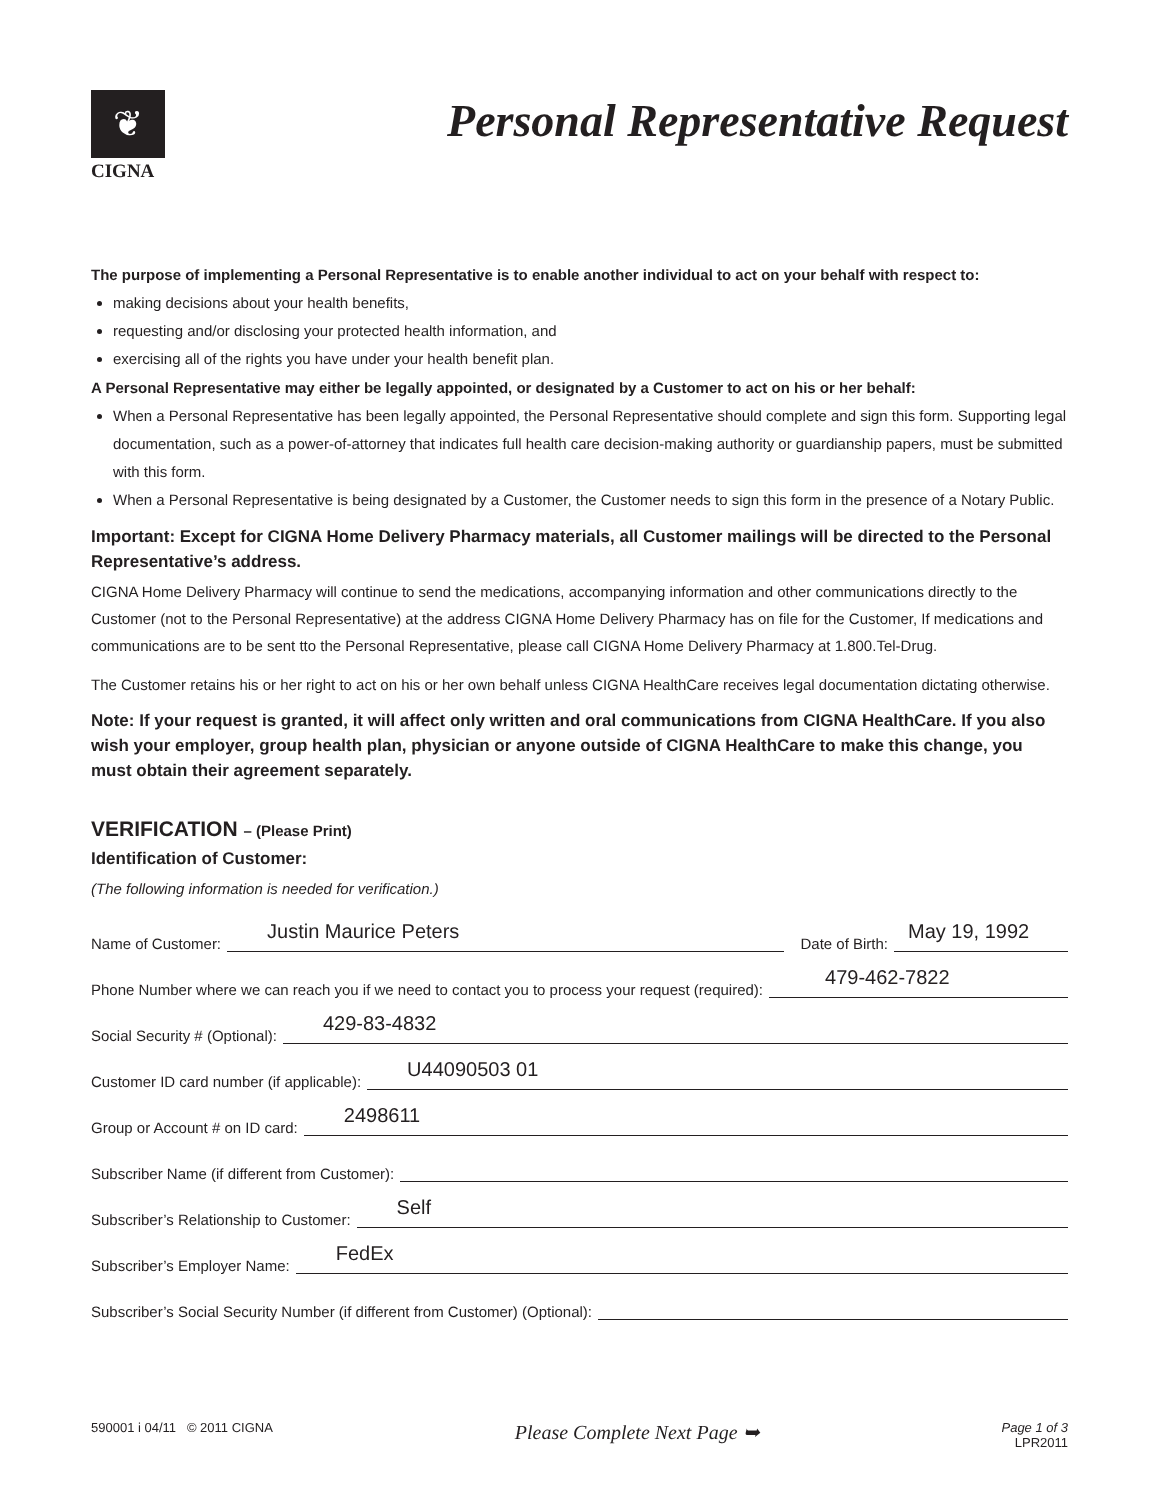❦
CIGNA
Personal Representative Request
The purpose of implementing a Personal Representative is to enable another individual to act on your behalf with respect to:
making decisions about your health benefits,
requesting and/or disclosing your protected health information, and
exercising all of the rights you have under your health benefit plan.
A Personal Representative may either be legally appointed, or designated by a Customer to act on his or her behalf:
When a Personal Representative has been legally appointed, the Personal Representative should complete and sign this form. Supporting legal documentation, such as a power-of-attorney that indicates full health care decision-making authority or guardianship papers, must be submitted with this form.
When a Personal Representative is being designated by a Customer, the Customer needs to sign this form in the presence of a Notary Public.
Important: Except for CIGNA Home Delivery Pharmacy materials, all Customer mailings will be directed to the Personal Representative’s address.
CIGNA Home Delivery Pharmacy will continue to send the medications, accompanying information and other communications directly to the Customer (not to the Personal Representative) at the address CIGNA Home Delivery Pharmacy has on file for the Customer, If medications and communications are to be sent tto the Personal Representative, please call CIGNA Home Delivery Pharmacy at 1.800.Tel-Drug.
The Customer retains his or her right to act on his or her own behalf unless CIGNA HealthCare receives legal documentation dictating otherwise.
Note: If your request is granted, it will affect only written and oral communications from CIGNA HealthCare. If you also wish your employer, group health plan, physician or anyone outside of CIGNA HealthCare to make this change, you must obtain their agreement separately.
VERIFICATION – (Please Print)
Identification of Customer:
(The following information is needed for verification.)
Name of Customer: Justin Maurice Peters Date of Birth: May 19, 1992
Phone Number where we can reach you if we need to contact you to process your request (required): 479-462-7822
Social Security # (Optional): 429-83-4832
Customer ID card number (if applicable): U44090503 01
Group or Account # on ID card: 2498611
Subscriber Name (if different from Customer):
Subscriber’s Relationship to Customer: Self
Subscriber’s Employer Name: FedEx
Subscriber’s Social Security Number (if different from Customer) (Optional):
590001 i 04/11 © 2011 CIGNA Please Complete Next Page ➥ Page 1 of 3
LPR2011